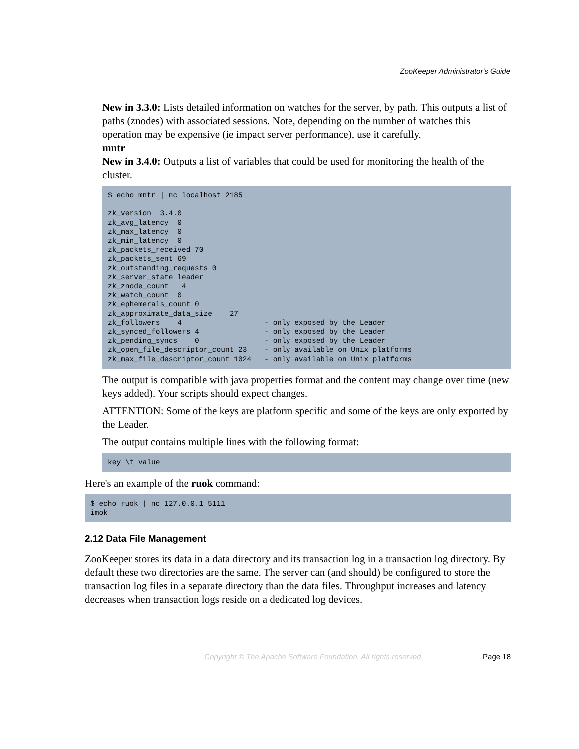ZooKeeper Administrator's Guide
New in 3.3.0: Lists detailed information on watches for the server, by path. This outputs a list of paths (znodes) with associated sessions. Note, depending on the number of watches this operation may be expensive (ie impact server performance), use it carefully.
mntr
New in 3.4.0: Outputs a list of variables that could be used for monitoring the health of the cluster.
$ echo mntr | nc localhost 2185

zk_version  3.4.0
zk_avg_latency  0
zk_max_latency  0
zk_min_latency  0
zk_packets_received 70
zk_packets_sent 69
zk_outstanding_requests 0
zk_server_state leader
zk_znode_count   4
zk_watch_count  0
zk_ephemerals_count 0
zk_approximate_data_size    27
zk_followers    4                   - only exposed by the Leader
zk_synced_followers 4               - only exposed by the Leader
zk_pending_syncs    0               - only exposed by the Leader
zk_open_file_descriptor_count 23    - only available on Unix platforms
zk_max_file_descriptor_count 1024   - only available on Unix platforms
The output is compatible with java properties format and the content may change over time (new keys added). Your scripts should expect changes.
ATTENTION: Some of the keys are platform specific and some of the keys are only exported by the Leader.
The output contains multiple lines with the following format:
key \t value
Here's an example of the ruok command:
$ echo ruok | nc 127.0.0.1 5111
imok
2.12 Data File Management
ZooKeeper stores its data in a data directory and its transaction log in a transaction log directory. By default these two directories are the same. The server can (and should) be configured to store the transaction log files in a separate directory than the data files. Throughput increases and latency decreases when transaction logs reside on a dedicated log devices.
Copyright © The Apache Software Foundation. All rights reserved. Page 18